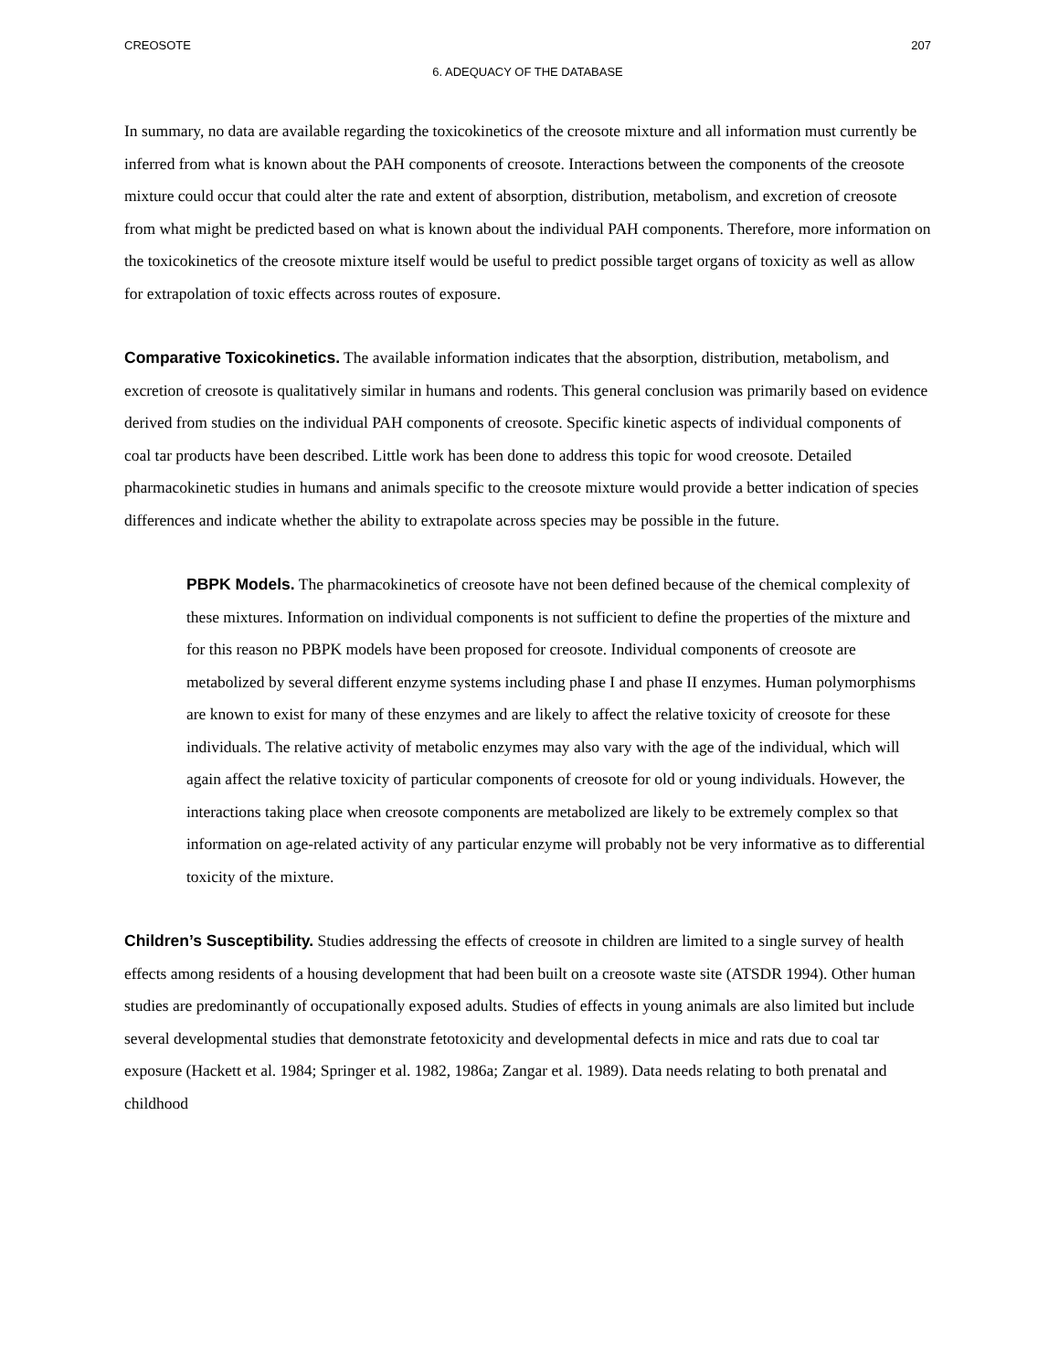CREOSOTE 207
6. ADEQUACY OF THE DATABASE
In summary, no data are available regarding the toxicokinetics of the creosote mixture and all information must currently be inferred from what is known about the PAH components of creosote. Interactions between the components of the creosote mixture could occur that could alter the rate and extent of absorption, distribution, metabolism, and excretion of creosote from what might be predicted based on what is known about the individual PAH components. Therefore, more information on the toxicokinetics of the creosote mixture itself would be useful to predict possible target organs of toxicity as well as allow for extrapolation of toxic effects across routes of exposure.
Comparative Toxicokinetics. The available information indicates that the absorption, distribution, metabolism, and excretion of creosote is qualitatively similar in humans and rodents. This general conclusion was primarily based on evidence derived from studies on the individual PAH components of creosote. Specific kinetic aspects of individual components of coal tar products have been described. Little work has been done to address this topic for wood creosote. Detailed pharmacokinetic studies in humans and animals specific to the creosote mixture would provide a better indication of species differences and indicate whether the ability to extrapolate across species may be possible in the future.
PBPK Models. The pharmacokinetics of creosote have not been defined because of the chemical complexity of these mixtures. Information on individual components is not sufficient to define the properties of the mixture and for this reason no PBPK models have been proposed for creosote. Individual components of creosote are metabolized by several different enzyme systems including phase I and phase II enzymes. Human polymorphisms are known to exist for many of these enzymes and are likely to affect the relative toxicity of creosote for these individuals. The relative activity of metabolic enzymes may also vary with the age of the individual, which will again affect the relative toxicity of particular components of creosote for old or young individuals. However, the interactions taking place when creosote components are metabolized are likely to be extremely complex so that information on age-related activity of any particular enzyme will probably not be very informative as to differential toxicity of the mixture.
Children’s Susceptibility. Studies addressing the effects of creosote in children are limited to a single survey of health effects among residents of a housing development that had been built on a creosote waste site (ATSDR 1994). Other human studies are predominantly of occupationally exposed adults. Studies of effects in young animals are also limited but include several developmental studies that demonstrate fetotoxicity and developmental defects in mice and rats due to coal tar exposure (Hackett et al. 1984; Springer et al. 1982, 1986a; Zangar et al. 1989). Data needs relating to both prenatal and childhood